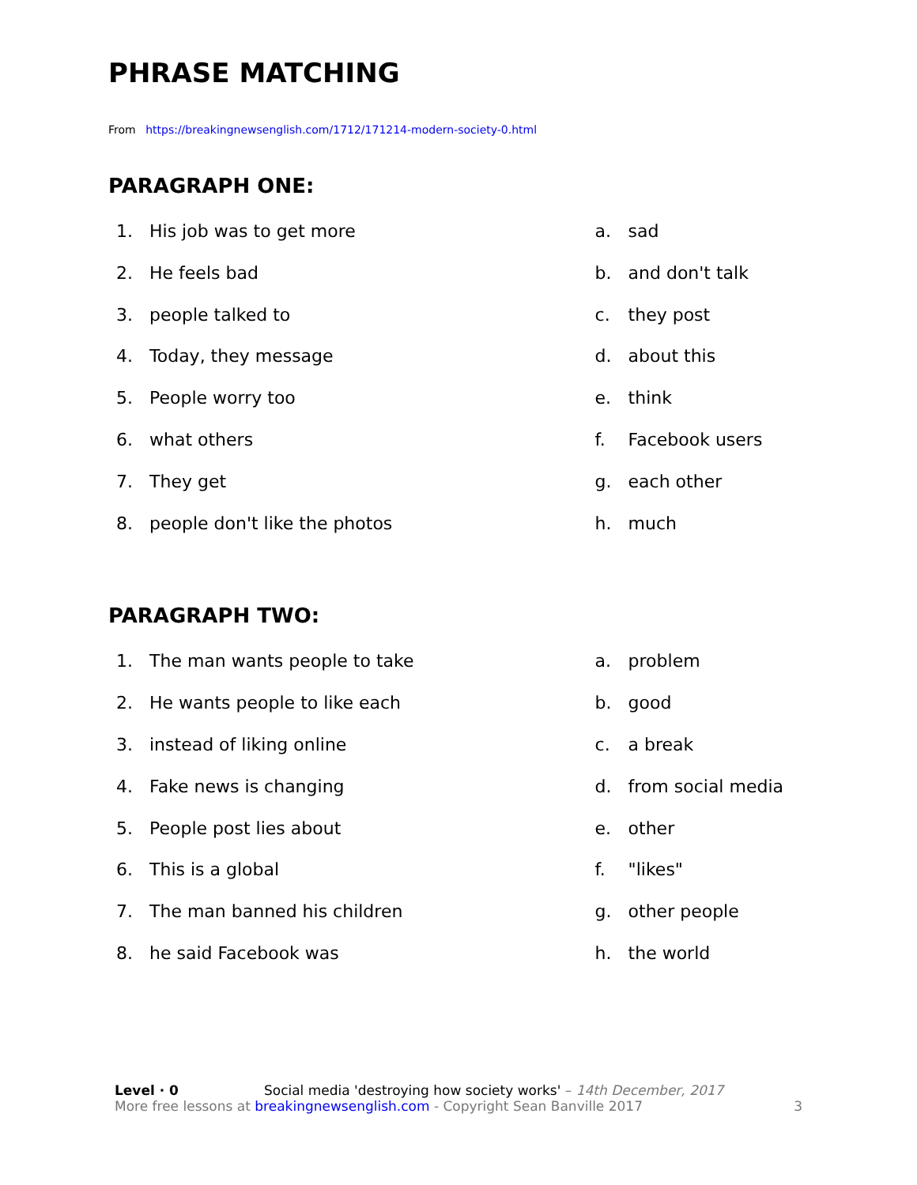PHRASE MATCHING
From https://breakingnewsenglish.com/1712/171214-modern-society-0.html
PARAGRAPH ONE:
1. His job was to get more
2. He feels bad
3. people talked to
4. Today, they message
5. People worry too
6. what others
7. They get
8. people don't like the photos
a. sad
b. and don't talk
c. they post
d. about this
e. think
f. Facebook users
g. each other
h. much
PARAGRAPH TWO:
1. The man wants people to take
2. He wants people to like each
3. instead of liking online
4. Fake news is changing
5. People post lies about
6. This is a global
7. The man banned his children
8. he said Facebook was
a. problem
b. good
c. a break
d. from social media
e. other
f. "likes"
g. other people
h. the world
Level · 0 Social media 'destroying how society works' – 14th December, 2017
More free lessons at breakingnewsenglish.com - Copyright Sean Banville 2017 3